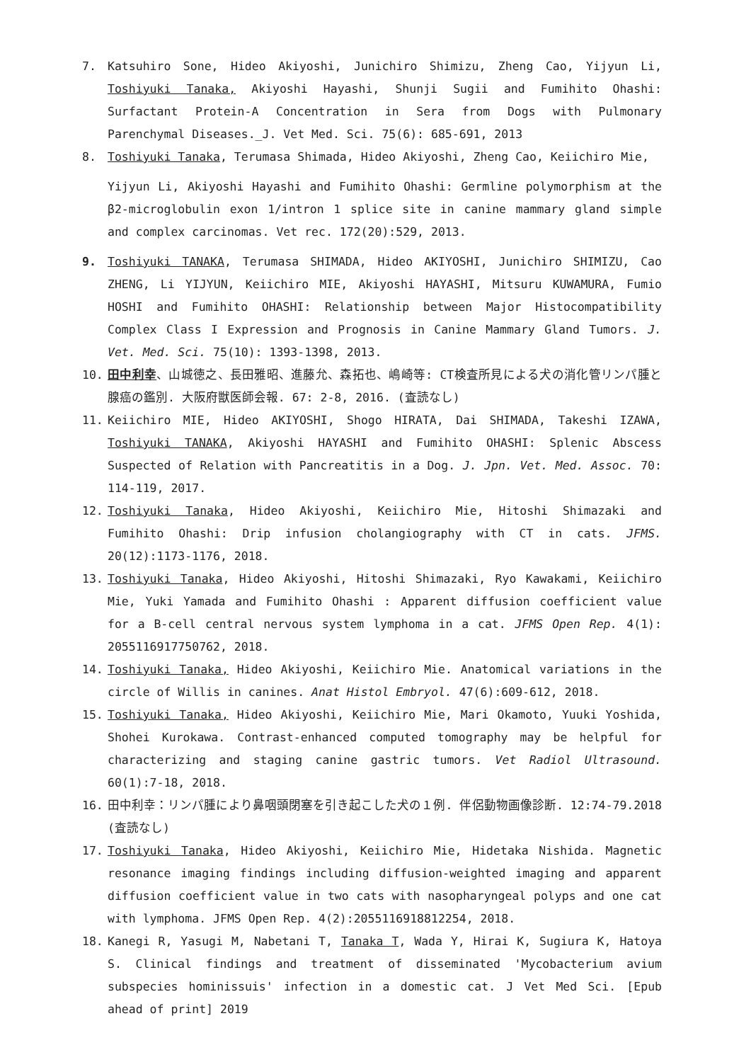7. Katsuhiro Sone, Hideo Akiyoshi, Junichiro Shimizu, Zheng Cao, Yijyun Li, Toshiyuki Tanaka, Akiyoshi Hayashi, Shunji Sugii and Fumihito Ohashi: Surfactant Protein-A Concentration in Sera from Dogs with Pulmonary Parenchymal Diseases._J. Vet Med. Sci. 75(6): 685-691, 2013
8. Toshiyuki Tanaka, Terumasa Shimada, Hideo Akiyoshi, Zheng Cao, Keiichiro Mie,
Yijyun Li, Akiyoshi Hayashi and Fumihito Ohashi: Germline polymorphism at the β2-microglobulin exon 1/intron 1 splice site in canine mammary gland simple and complex carcinomas. Vet rec. 172(20):529, 2013.
9. Toshiyuki TANAKA, Terumasa SHIMADA, Hideo AKIYOSHI, Junichiro SHIMIZU, Cao ZHENG, Li YIJYUN, Keiichiro MIE, Akiyoshi HAYASHI, Mitsuru KUWAMURA, Fumio HOSHI and Fumihito OHASHI: Relationship between Major Histocompatibility Complex Class I Expression and Prognosis in Canine Mammary Gland Tumors. J. Vet. Med. Sci. 75(10): 1393-1398, 2013.
10. 田中利幸、山城徳之、長田雅昭、進藤允、森拓也、嶋崎等: CT検査所見による犬の消化管リンパ腫と腺癌の鑑別. 大阪府獣医師会報. 67: 2-8, 2016. (査読なし)
11. Keiichiro MIE, Hideo AKIYOSHI, Shogo HIRATA, Dai SHIMADA, Takeshi IZAWA, Toshiyuki TANAKA, Akiyoshi HAYASHI and Fumihito OHASHI: Splenic Abscess Suspected of Relation with Pancreatitis in a Dog. J. Jpn. Vet. Med. Assoc. 70: 114-119, 2017.
12. Toshiyuki Tanaka, Hideo Akiyoshi, Keiichiro Mie, Hitoshi Shimazaki and Fumihito Ohashi: Drip infusion cholangiography with CT in cats. JFMS. 20(12):1173-1176, 2018.
13. Toshiyuki Tanaka, Hideo Akiyoshi, Hitoshi Shimazaki, Ryo Kawakami, Keiichiro Mie, Yuki Yamada and Fumihito Ohashi : Apparent diffusion coefficient value for a B-cell central nervous system lymphoma in a cat. JFMS Open Rep. 4(1): 2055116917750762, 2018.
14. Toshiyuki Tanaka, Hideo Akiyoshi, Keiichiro Mie. Anatomical variations in the circle of Willis in canines. Anat Histol Embryol. 47(6):609-612, 2018.
15. Toshiyuki Tanaka, Hideo Akiyoshi, Keiichiro Mie, Mari Okamoto, Yuuki Yoshida, Shohei Kurokawa. Contrast-enhanced computed tomography may be helpful for characterizing and staging canine gastric tumors. Vet Radiol Ultrasound. 60(1):7-18, 2018.
16. 田中利幸：リンパ腫により鼻咽頭閉塞を引き起こした犬の１例. 伴侶動物画像診断. 12:74-79.2018 (査読なし)
17. Toshiyuki Tanaka, Hideo Akiyoshi, Keiichiro Mie, Hidetaka Nishida. Magnetic resonance imaging findings including diffusion-weighted imaging and apparent diffusion coefficient value in two cats with nasopharyngeal polyps and one cat with lymphoma. JFMS Open Rep. 4(2):2055116918812254, 2018.
18. Kanegi R, Yasugi M, Nabetani T, Tanaka T, Wada Y, Hirai K, Sugiura K, Hatoya S. Clinical findings and treatment of disseminated 'Mycobacterium avium subspecies hominissuis' infection in a domestic cat. J Vet Med Sci. [Epub ahead of print] 2019